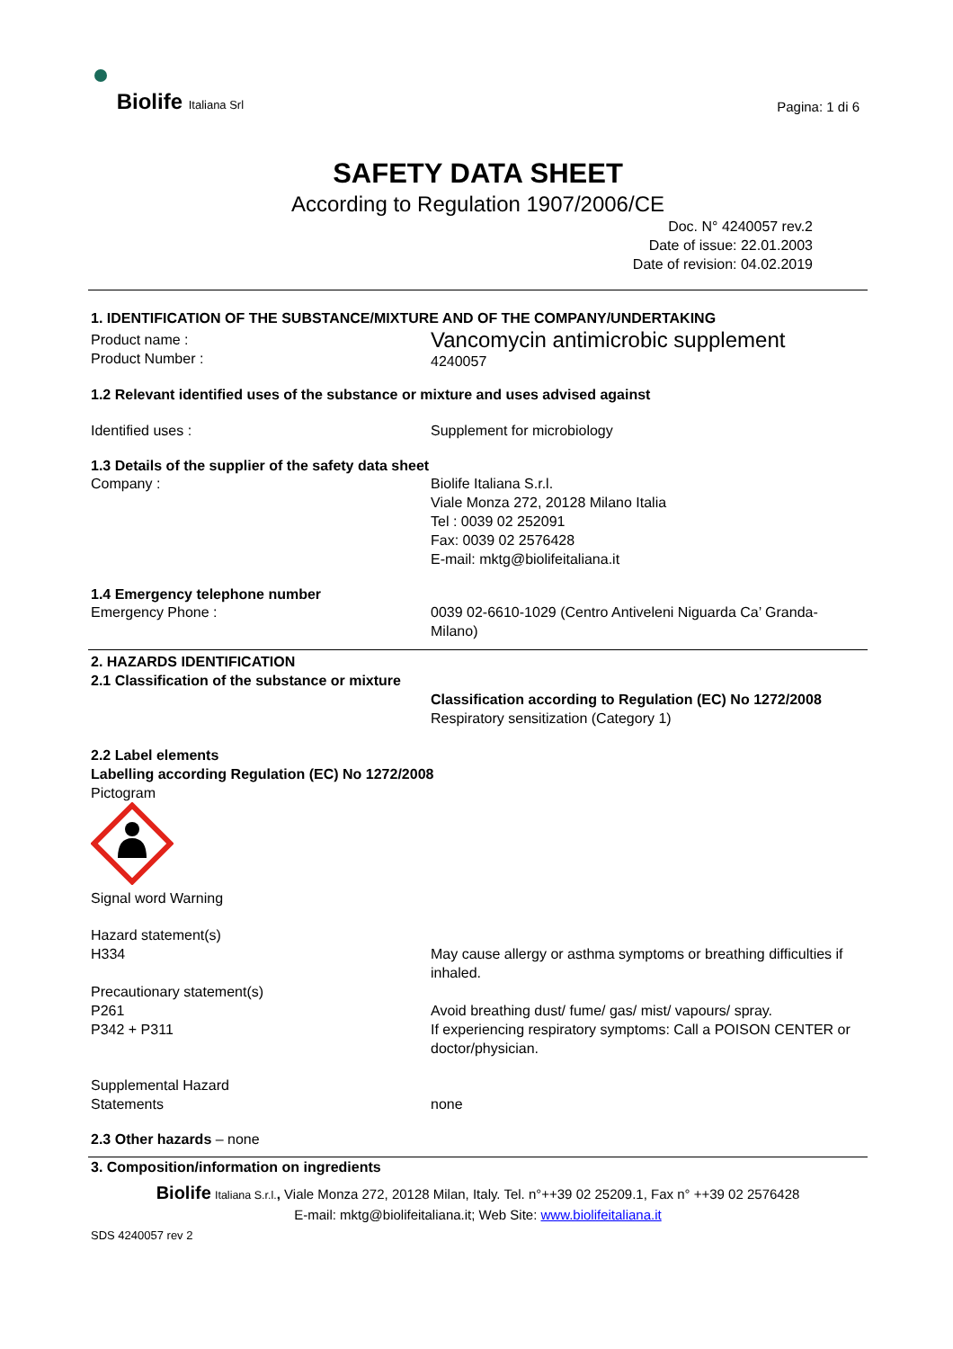Biolife Italiana Srl
Pagina: 1 di 6
SAFETY DATA SHEET
According to Regulation 1907/2006/CE
Doc. N° 4240057 rev.2
Date of issue: 22.01.2003
Date of revision: 04.02.2019
1. IDENTIFICATION OF THE SUBSTANCE/MIXTURE AND OF THE COMPANY/UNDERTAKING
Product name :
Product Number :
Vancomycin antimicrobic supplement
4240057
1.2 Relevant identified uses of the substance or mixture and uses advised against
Identified uses : Supplement for microbiology
1.3 Details of the supplier of the safety data sheet
Company : Biolife Italiana S.r.l.
Viale Monza 272, 20128 Milano Italia
Tel : 0039 02 252091
Fax: 0039 02 2576428
E-mail: mktg@biolifeitaliana.it
1.4 Emergency telephone number
Emergency Phone : 0039 02-6610-1029 (Centro Antiveleni Niguarda Ca’ Granda- Milano)
2. HAZARDS IDENTIFICATION
2.1 Classification of the substance or mixture
Classification according to Regulation (EC) No 1272/2008
Respiratory sensitization (Category 1)
2.2 Label elements
Labelling according Regulation (EC) No 1272/2008
Pictogram
Signal word Warning
Hazard statement(s)
H334 May cause allergy or asthma symptoms or breathing difficulties if inhaled.
Precautionary statement(s)
P261
P342 + P311
Avoid breathing dust/ fume/ gas/ mist/ vapours/ spray.
If experiencing respiratory symptoms: Call a POISON CENTER or doctor/physician.
Supplemental Hazard
Statements
none
2.3 Other hazards – none
3. Composition/information on ingredients
Biolife Italiana S.r.l., Viale Monza 272, 20128 Milan, Italy. Tel. n°++39 02 25209.1, Fax n° ++39 02 2576428
E-mail: mktg@biolifeitaliana.it; Web Site: www.biolifeitaliana.it
SDS 4240057 rev 2